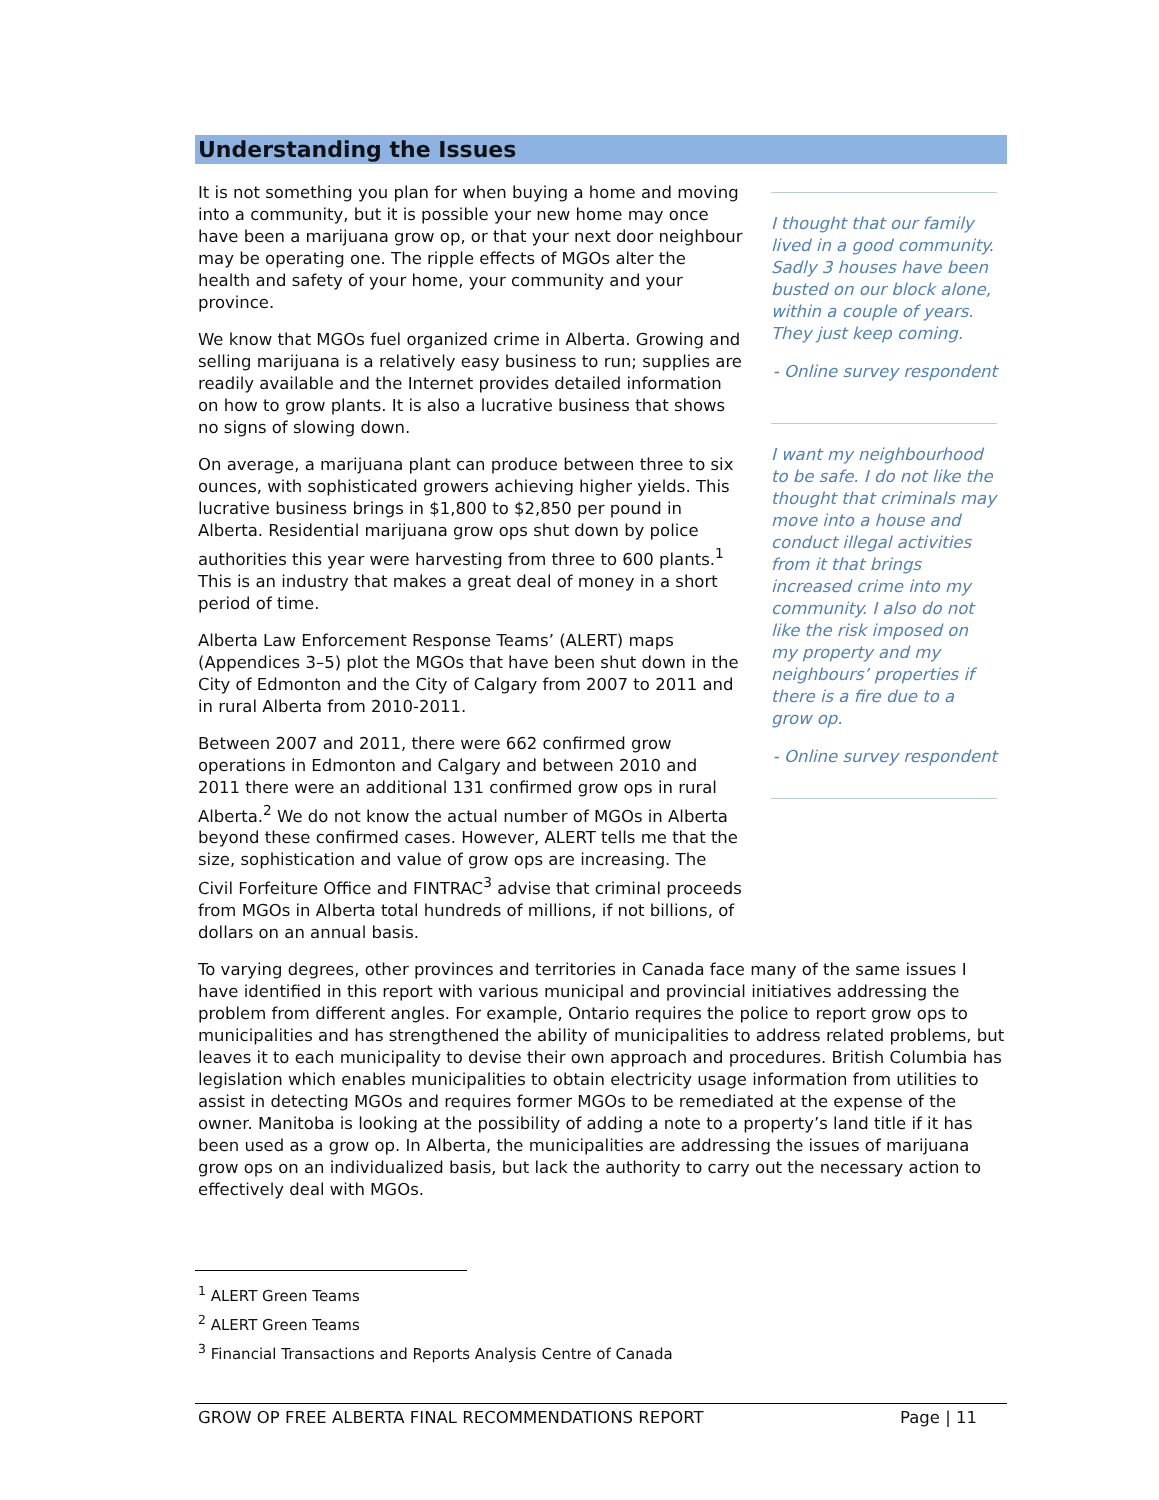Understanding the Issues
It is not something you plan for when buying a home and moving into a community, but it is possible your new home may once have been a marijuana grow op, or that your next door neighbour may be operating one. The ripple effects of MGOs alter the health and safety of your home, your community and your province.
We know that MGOs fuel organized crime in Alberta. Growing and selling marijuana is a relatively easy business to run; supplies are readily available and the Internet provides detailed information on how to grow plants. It is also a lucrative business that shows no signs of slowing down.
On average, a marijuana plant can produce between three to six ounces, with sophisticated growers achieving higher yields. This lucrative business brings in $1,800 to $2,850 per pound in Alberta. Residential marijuana grow ops shut down by police authorities this year were harvesting from three to 600 plants.<sup>1</sup> This is an industry that makes a great deal of money in a short period of time.
Alberta Law Enforcement Response Teams’ (ALERT) maps (Appendices 3–5) plot the MGOs that have been shut down in the City of Edmonton and the City of Calgary from 2007 to 2011 and in rural Alberta from 2010-2011.
Between 2007 and 2011, there were 662 confirmed grow operations in Edmonton and Calgary and between 2010 and 2011 there were an additional 131 confirmed grow ops in rural Alberta.<sup>2</sup> We do not know the actual number of MGOs in Alberta beyond these confirmed cases. However, ALERT tells me that the size, sophistication and value of grow ops are increasing. The Civil Forfeiture Office and FINTRAC<sup>3</sup> advise that criminal proceeds from MGOs in Alberta total hundreds of millions, if not billions, of dollars on an annual basis.
I thought that our family lived in a good community. Sadly 3 houses have been busted on our block alone, within a couple of years. They just keep coming.
- Online survey respondent
I want my neighbourhood to be safe. I do not like the thought that criminals may move into a house and conduct illegal activities from it that brings increased crime into my community. I also do not like the risk imposed on my property and my neighbours’ properties if there is a fire due to a grow op.
- Online survey respondent
To varying degrees, other provinces and territories in Canada face many of the same issues I have identified in this report with various municipal and provincial initiatives addressing the problem from different angles. For example, Ontario requires the police to report grow ops to municipalities and has strengthened the ability of municipalities to address related problems, but leaves it to each municipality to devise their own approach and procedures. British Columbia has legislation which enables municipalities to obtain electricity usage information from utilities to assist in detecting MGOs and requires former MGOs to be remediated at the expense of the owner. Manitoba is looking at the possibility of adding a note to a property’s land title if it has been used as a grow op. In Alberta, the municipalities are addressing the issues of marijuana grow ops on an individualized basis, but lack the authority to carry out the necessary action to effectively deal with MGOs.
<sup>1</sup> ALERT Green Teams
<sup>2</sup> ALERT Green Teams
<sup>3</sup> Financial Transactions and Reports Analysis Centre of Canada
GROW OP FREE ALBERTA FINAL RECOMMENDATIONS REPORT Page | 11